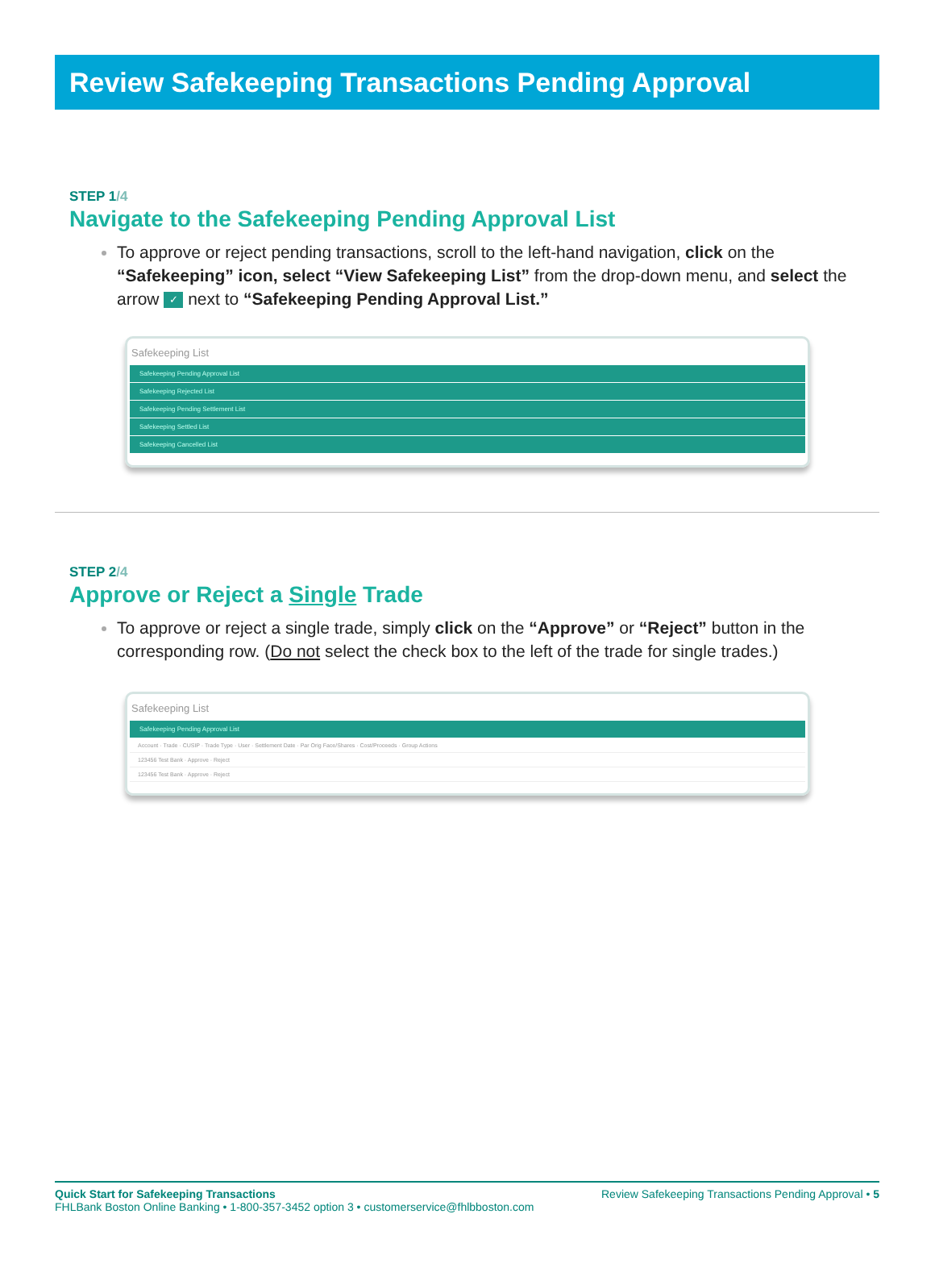Review Safekeeping Transactions Pending Approval
STEP 1/4
Navigate to the Safekeeping Pending Approval List
To approve or reject pending transactions, scroll to the left-hand navigation, click on the “Safekeeping” icon, select “View Safekeeping List” from the drop-down menu, and select the arrow ✓ next to “Safekeeping Pending Approval List.”
Safekeeping List
Safekeeping Pending Approval List
Safekeeping Rejected List
Safekeeping Pending Settlement List
Safekeeping Settled List
Safekeeping Cancelled List
STEP 2/4
Approve or Reject a Single Trade
To approve or reject a single trade, simply click on the “Approve” or “Reject” button in the corresponding row. (Do not select the check box to the left of the trade for single trades.)
Safekeeping List
Safekeeping Pending Approval List
Account · Trade · CUSIP · Trade Type · User · Settlement Date · Par Orig Face/Shares · Cost/Proceeds · Group Actions
123456 Test Bank · Approve · Reject
123456 Test Bank · Approve · Reject
Review Safekeeping Transactions Pending Approval • 5 Quick Start for Safekeeping Transactions
FHLBank Boston Online Banking • 1-800-357-3452 option 3 • customerservice@fhlbboston.com